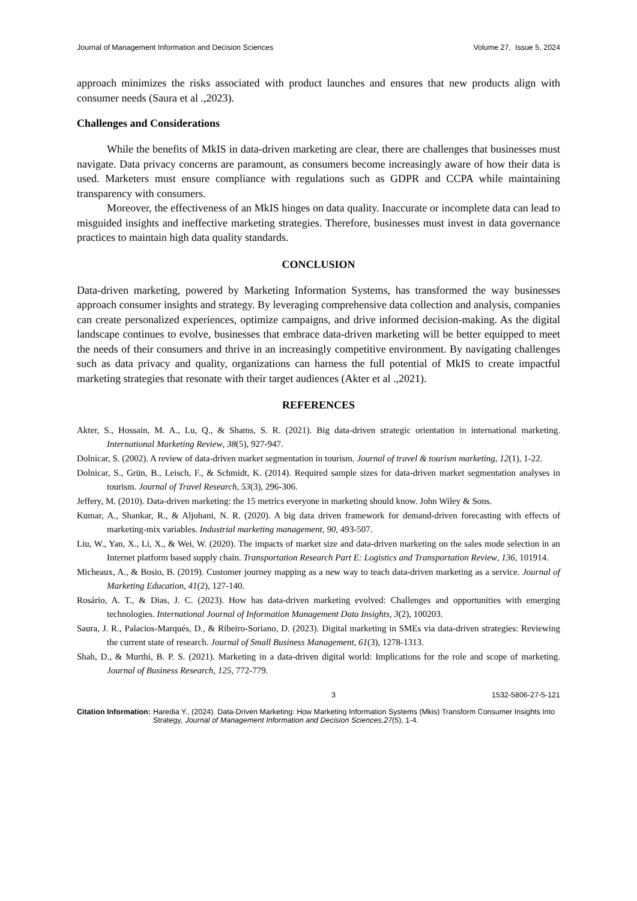Journal of Management Information and Decision Sciences Volume 27, Issue 5, 2024
approach minimizes the risks associated with product launches and ensures that new products align with consumer needs (Saura et al .,2023).
Challenges and Considerations
While the benefits of MkIS in data-driven marketing are clear, there are challenges that businesses must navigate. Data privacy concerns are paramount, as consumers become increasingly aware of how their data is used. Marketers must ensure compliance with regulations such as GDPR and CCPA while maintaining transparency with consumers.
Moreover, the effectiveness of an MkIS hinges on data quality. Inaccurate or incomplete data can lead to misguided insights and ineffective marketing strategies. Therefore, businesses must invest in data governance practices to maintain high data quality standards.
CONCLUSION
Data-driven marketing, powered by Marketing Information Systems, has transformed the way businesses approach consumer insights and strategy. By leveraging comprehensive data collection and analysis, companies can create personalized experiences, optimize campaigns, and drive informed decision-making. As the digital landscape continues to evolve, businesses that embrace data-driven marketing will be better equipped to meet the needs of their consumers and thrive in an increasingly competitive environment. By navigating challenges such as data privacy and quality, organizations can harness the full potential of MkIS to create impactful marketing strategies that resonate with their target audiences (Akter et al .,2021).
REFERENCES
Akter, S., Hossain, M. A., Lu, Q., & Shams, S. R. (2021). Big data-driven strategic orientation in international marketing. International Marketing Review, 38(5), 927-947.
Dolnicar, S. (2002). A review of data-driven market segmentation in tourism. Journal of travel & tourism marketing, 12(1), 1-22.
Dolnicar, S., Grün, B., Leisch, F., & Schmidt, K. (2014). Required sample sizes for data-driven market segmentation analyses in tourism. Journal of Travel Research, 53(3), 296-306.
Jeffery, M. (2010). Data-driven marketing: the 15 metrics everyone in marketing should know. John Wiley & Sons.
Kumar, A., Shankar, R., & Aljohani, N. R. (2020). A big data driven framework for demand-driven forecasting with effects of marketing-mix variables. Industrial marketing management, 90, 493-507.
Liu, W., Yan, X., Li, X., & Wei, W. (2020). The impacts of market size and data-driven marketing on the sales mode selection in an Internet platform based supply chain. Transportation Research Part E: Logistics and Transportation Review, 136, 101914.
Micheaux, A., & Bosio, B. (2019). Customer journey mapping as a new way to teach data-driven marketing as a service. Journal of Marketing Education, 41(2), 127-140.
Rosário, A. T., & Dias, J. C. (2023). How has data-driven marketing evolved: Challenges and opportunities with emerging technologies. International Journal of Information Management Data Insights, 3(2), 100203.
Saura, J. R., Palacios-Marqués, D., & Ribeiro-Soriano, D. (2023). Digital marketing in SMEs via data-driven strategies: Reviewing the current state of research. Journal of Small Business Management, 61(3), 1278-1313.
Shah, D., & Murthi, B. P. S. (2021). Marketing in a data-driven digital world: Implications for the role and scope of marketing. Journal of Business Research, 125, 772-779.
3 1532-5806-27-5-121
Citation Information: Haredia Y., (2024). Data-Driven Marketing: How Marketing Information Systems (Mkis) Transform Consumer Insights Into Strategy, Journal of Management Information and Decision Sciences,27(5), 1-4.